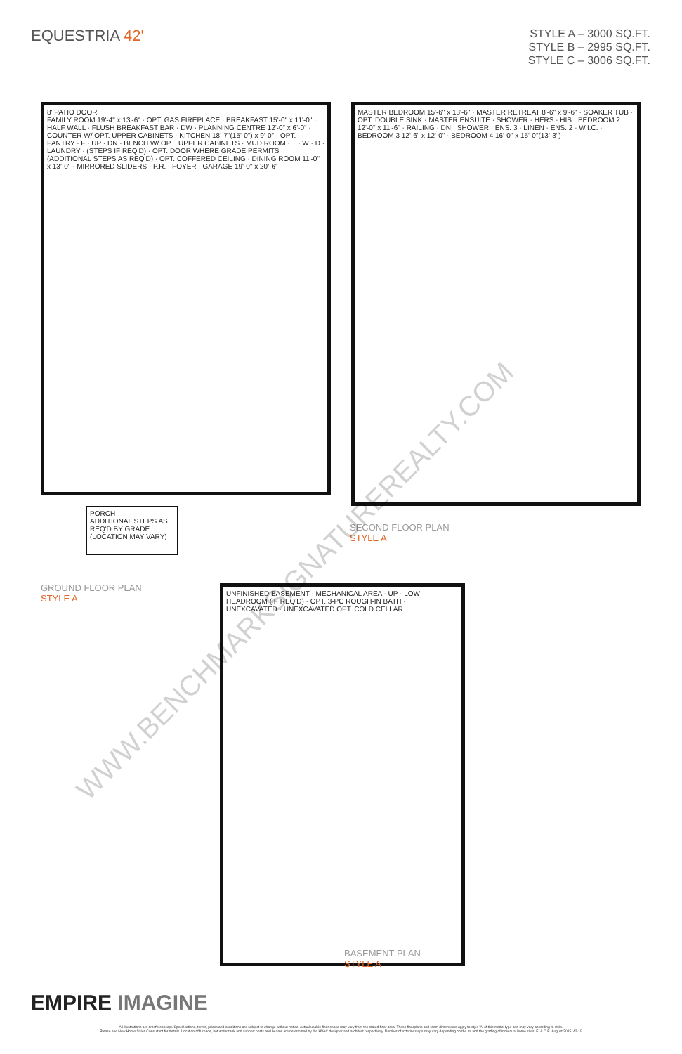EQUESTRIA 42'
STYLE A – 3000 SQ.FT.
STYLE B – 2995 SQ.FT.
STYLE C – 3006 SQ.FT.
8' PATIO DOOR
FAMILY ROOM 19'-4" x 13'-6" · OPT. GAS FIREPLACE · BREAKFAST 15'-0" x 11'-0" · HALF WALL · FLUSH BREAKFAST BAR · DW · PLANNING CENTRE 12'-0" x 6'-0" · COUNTER W/ OPT. UPPER CABINETS · KITCHEN 18'-7"(15'-0") x 9'-0" · OPT. PANTRY · F · UP · DN · BENCH W/ OPT. UPPER CABINETS · MUD ROOM · T · W · D · LAUNDRY · (STEPS IF REQ'D) · OPT. DOOR WHERE GRADE PERMITS (ADDITIONAL STEPS AS REQ'D) · OPT. COFFERED CEILING · DINING ROOM 11'-0" x 13'-0" · MIRRORED SLIDERS · P.R. · FOYER · GARAGE 19'-0" x 20'-6"
PORCH
ADDITIONAL STEPS AS REQ'D BY GRADE (LOCATION MAY VARY)
GROUND FLOOR PLAN
STYLE A
MASTER BEDROOM 15'-6" x 13'-6" · MASTER RETREAT 8'-6" x 9'-6" · SOAKER TUB · OPT. DOUBLE SINK · MASTER ENSUITE · SHOWER · HERS · HIS · BEDROOM 2 12'-0" x 11'-6" · RAILING · DN · SHOWER · ENS. 3 · LINEN · ENS. 2 · W.I.C. · BEDROOM 3 12'-6" x 12'-0" · BEDROOM 4 16'-0" x 15'-0"(13'-3")
SECOND FLOOR PLAN
STYLE A
UNFINISHED BASEMENT · MECHANICAL AREA · UP · LOW HEADROOM (IF REQ'D) · OPT. 3-PC ROUGH-IN BATH · UNEXCAVATED · UNEXCAVATED OPT. COLD CELLAR
BASEMENT PLAN
STYLE A
WWW.BENCHMARKSIGNATUREREALTY.COM
EMPIRE IMAGINE
All illustrations are artist's concept. Specifications, terms, prices and conditions are subject to change without notice. Actual usable floor space may vary from the stated floor area. These floorplans and room dimensions apply to style 'A' of this model type and may vary according to style.
Please see New Home Sales Consultant for details. Location of furnace, hot water tank and support posts and beams are determined by the HVAC designer and architect respectively. Number of exterior steps may vary depending on the lot and the grading of individual home sites. E. & O.E. August 2015. 42-19